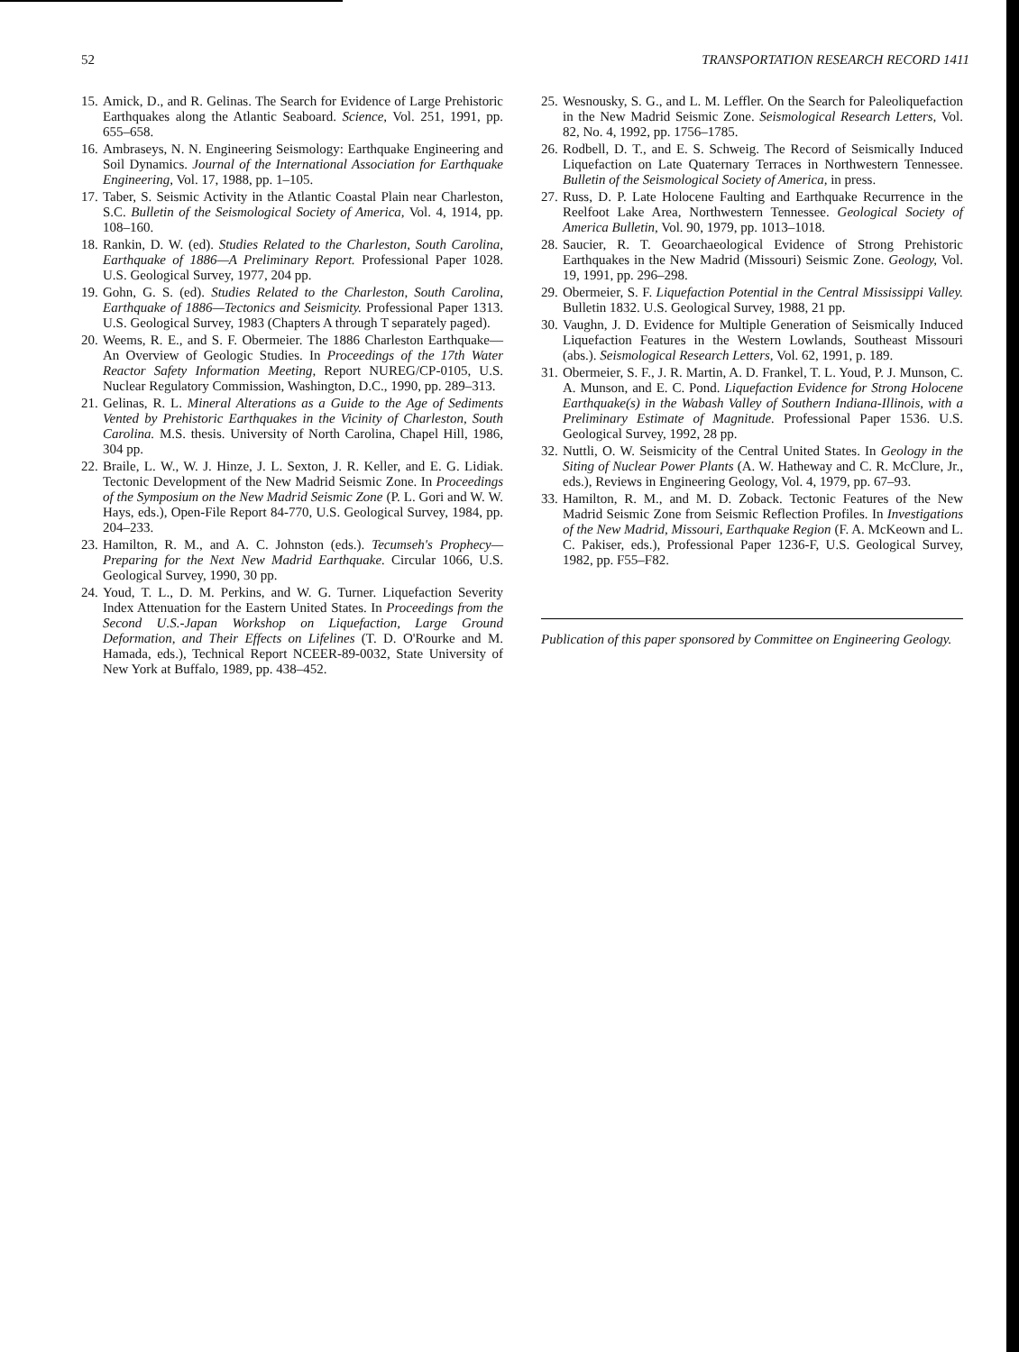52 TRANSPORTATION RESEARCH RECORD 1411
15. Amick, D., and R. Gelinas. The Search for Evidence of Large Prehistoric Earthquakes along the Atlantic Seaboard. Science, Vol. 251, 1991, pp. 655–658.
16. Ambraseys, N. N. Engineering Seismology: Earthquake Engineering and Soil Dynamics. Journal of the International Association for Earthquake Engineering, Vol. 17, 1988, pp. 1–105.
17. Taber, S. Seismic Activity in the Atlantic Coastal Plain near Charleston, S.C. Bulletin of the Seismological Society of America, Vol. 4, 1914, pp. 108–160.
18. Rankin, D. W. (ed). Studies Related to the Charleston, South Carolina, Earthquake of 1886—A Preliminary Report. Professional Paper 1028. U.S. Geological Survey, 1977, 204 pp.
19. Gohn, G. S. (ed). Studies Related to the Charleston, South Carolina, Earthquake of 1886—Tectonics and Seismicity. Professional Paper 1313. U.S. Geological Survey, 1983 (Chapters A through T separately paged).
20. Weems, R. E., and S. F. Obermeier. The 1886 Charleston Earthquake—An Overview of Geologic Studies. In Proceedings of the 17th Water Reactor Safety Information Meeting, Report NUREG/CP-0105, U.S. Nuclear Regulatory Commission, Washington, D.C., 1990, pp. 289–313.
21. Gelinas, R. L. Mineral Alterations as a Guide to the Age of Sediments Vented by Prehistoric Earthquakes in the Vicinity of Charleston, South Carolina. M.S. thesis. University of North Carolina, Chapel Hill, 1986, 304 pp.
22. Braile, L. W., W. J. Hinze, J. L. Sexton, J. R. Keller, and E. G. Lidiak. Tectonic Development of the New Madrid Seismic Zone. In Proceedings of the Symposium on the New Madrid Seismic Zone (P. L. Gori and W. W. Hays, eds.), Open-File Report 84-770, U.S. Geological Survey, 1984, pp. 204–233.
23. Hamilton, R. M., and A. C. Johnston (eds.). Tecumseh's Prophecy—Preparing for the Next New Madrid Earthquake. Circular 1066, U.S. Geological Survey, 1990, 30 pp.
24. Youd, T. L., D. M. Perkins, and W. G. Turner. Liquefaction Severity Index Attenuation for the Eastern United States. In Proceedings from the Second U.S.-Japan Workshop on Liquefaction, Large Ground Deformation, and Their Effects on Lifelines (T. D. O'Rourke and M. Hamada, eds.), Technical Report NCEER-89-0032, State University of New York at Buffalo, 1989, pp. 438–452.
25. Wesnousky, S. G., and L. M. Leffler. On the Search for Paleoliquefaction in the New Madrid Seismic Zone. Seismological Research Letters, Vol. 82, No. 4, 1992, pp. 1756–1785.
26. Rodbell, D. T., and E. S. Schweig. The Record of Seismically Induced Liquefaction on Late Quaternary Terraces in Northwestern Tennessee. Bulletin of the Seismological Society of America, in press.
27. Russ, D. P. Late Holocene Faulting and Earthquake Recurrence in the Reelfoot Lake Area, Northwestern Tennessee. Geological Society of America Bulletin, Vol. 90, 1979, pp. 1013–1018.
28. Saucier, R. T. Geoarchaeological Evidence of Strong Prehistoric Earthquakes in the New Madrid (Missouri) Seismic Zone. Geology, Vol. 19, 1991, pp. 296–298.
29. Obermeier, S. F. Liquefaction Potential in the Central Mississippi Valley. Bulletin 1832. U.S. Geological Survey, 1988, 21 pp.
30. Vaughn, J. D. Evidence for Multiple Generation of Seismically Induced Liquefaction Features in the Western Lowlands, Southeast Missouri (abs.). Seismological Research Letters, Vol. 62, 1991, p. 189.
31. Obermeier, S. F., J. R. Martin, A. D. Frankel, T. L. Youd, P. J. Munson, C. A. Munson, and E. C. Pond. Liquefaction Evidence for Strong Holocene Earthquake(s) in the Wabash Valley of Southern Indiana-Illinois, with a Preliminary Estimate of Magnitude. Professional Paper 1536. U.S. Geological Survey, 1992, 28 pp.
32. Nuttli, O. W. Seismicity of the Central United States. In Geology in the Siting of Nuclear Power Plants (A. W. Hatheway and C. R. McClure, Jr., eds.), Reviews in Engineering Geology, Vol. 4, 1979, pp. 67–93.
33. Hamilton, R. M., and M. D. Zoback. Tectonic Features of the New Madrid Seismic Zone from Seismic Reflection Profiles. In Investigations of the New Madrid, Missouri, Earthquake Region (F. A. McKeown and L. C. Pakiser, eds.), Professional Paper 1236-F, U.S. Geological Survey, 1982, pp. F55–F82.
Publication of this paper sponsored by Committee on Engineering Geology.